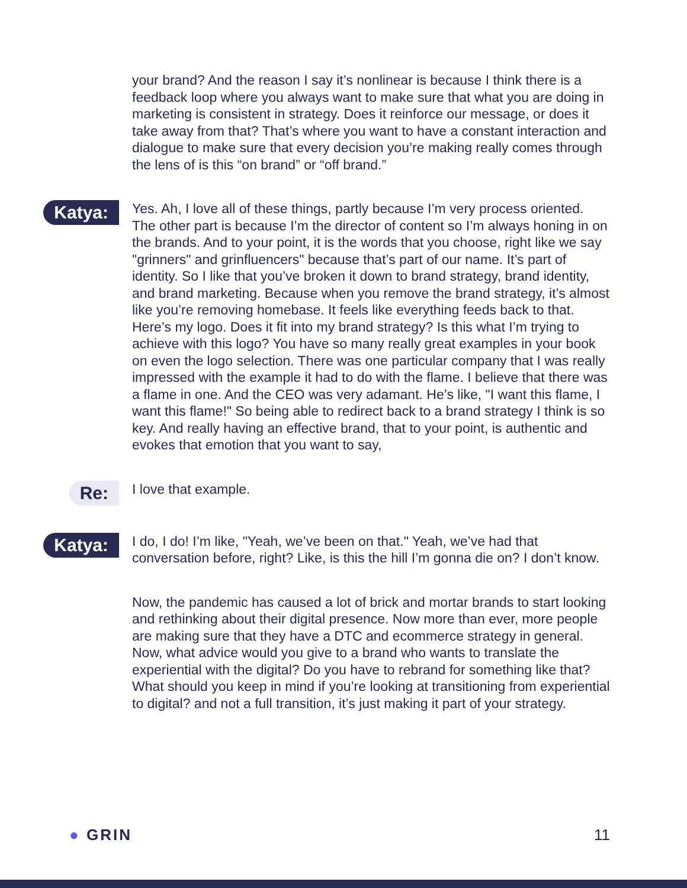your brand? And the reason I say it’s nonlinear is because I think there is a feedback loop where you always want to make sure that what you are doing in marketing is consistent in strategy. Does it reinforce our message, or does it take away from that? That’s where you want to have a constant interaction and dialogue to make sure that every decision you’re making really comes through the lens of is this “on brand” or “off brand.”
Katya:
Yes. Ah, I love all of these things, partly because I’m very process oriented. The other part is because I’m the director of content so I’m always honing in on the brands. And to your point, it is the words that you choose, right like we say "grinners" and grinfluencers" because that’s part of our name. It’s part of identity. So I like that you’ve broken it down to brand strategy, brand identity, and brand marketing. Because when you remove the brand strategy, it’s almost like you’re removing homebase. It feels like everything feeds back to that. Here’s my logo. Does it fit into my brand strategy? Is this what I’m trying to achieve with this logo? You have so many really great examples in your book on even the logo selection. There was one particular company that I was really impressed with the example it had to do with the flame. I believe that there was a flame in one. And the CEO was very adamant. He’s like, "I want this flame, I want this flame!" So being able to redirect back to a brand strategy I think is so key. And really having an effective brand, that to your point, is authentic and evokes that emotion that you want to say,
Re:
I love that example.
Katya:
I do, I do! I’m like, "Yeah, we’ve been on that." Yeah, we’ve had that conversation before, right? Like, is this the hill I’m gonna die on? I don’t know.
Now, the pandemic has caused a lot of brick and mortar brands to start looking and rethinking about their digital presence. Now more than ever, more people are making sure that they have a DTC and ecommerce strategy in general. Now, what advice would you give to a brand who wants to translate the experiential with the digital? Do you have to rebrand for something like that? What should you keep in mind if you’re looking at transitioning from experiential to digital? and not a full transition, it’s just making it part of your strategy.
● GRIN 11